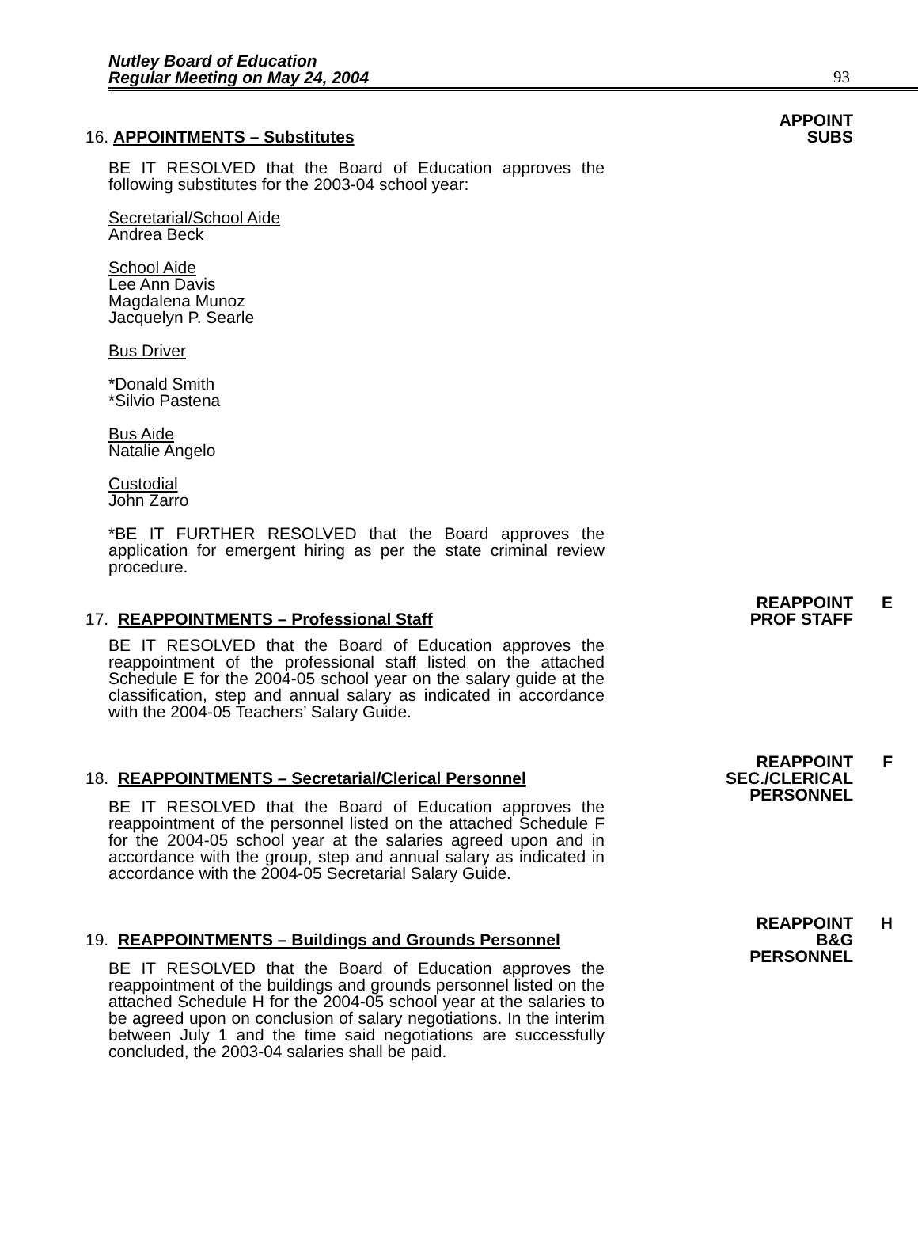Nutley Board of Education
Regular Meeting on May 24, 2004
93
16. APPOINTMENTS – Substitutes
APPOINT
SUBS
BE IT RESOLVED that the Board of Education approves the following substitutes for the 2003-04 school year:
Secretarial/School Aide
Andrea Beck
School Aide
Lee Ann Davis
Magdalena Munoz
Jacquelyn P. Searle
Bus Driver
*Donald Smith
*Silvio Pastena
Bus Aide
Natalie Angelo
Custodial
John Zarro
*BE IT FURTHER RESOLVED that the Board approves the application for emergent hiring as per the state criminal review procedure.
17. REAPPOINTMENTS – Professional Staff
REAPPOINT E
PROF STAFF
BE IT RESOLVED that the Board of Education approves the reappointment of the professional staff listed on the attached Schedule E for the 2004-05 school year on the salary guide at the classification, step and annual salary as indicated in accordance with the 2004-05 Teachers’ Salary Guide.
18. REAPPOINTMENTS – Secretarial/Clerical Personnel
REAPPOINT F
SEC./CLERICAL
PERSONNEL
BE IT RESOLVED that the Board of Education approves the reappointment of the personnel listed on the attached Schedule F for the 2004-05 school year at the salaries agreed upon and in accordance with the group, step and annual salary as indicated in accordance with the 2004-05 Secretarial Salary Guide.
19. REAPPOINTMENTS – Buildings and Grounds Personnel
REAPPOINT H
B&G
PERSONNEL
BE IT RESOLVED that the Board of Education approves the reappointment of the buildings and grounds personnel listed on the attached Schedule H for the 2004-05 school year at the salaries to be agreed upon on conclusion of salary negotiations. In the interim between July 1 and the time said negotiations are successfully concluded, the 2003-04 salaries shall be paid.